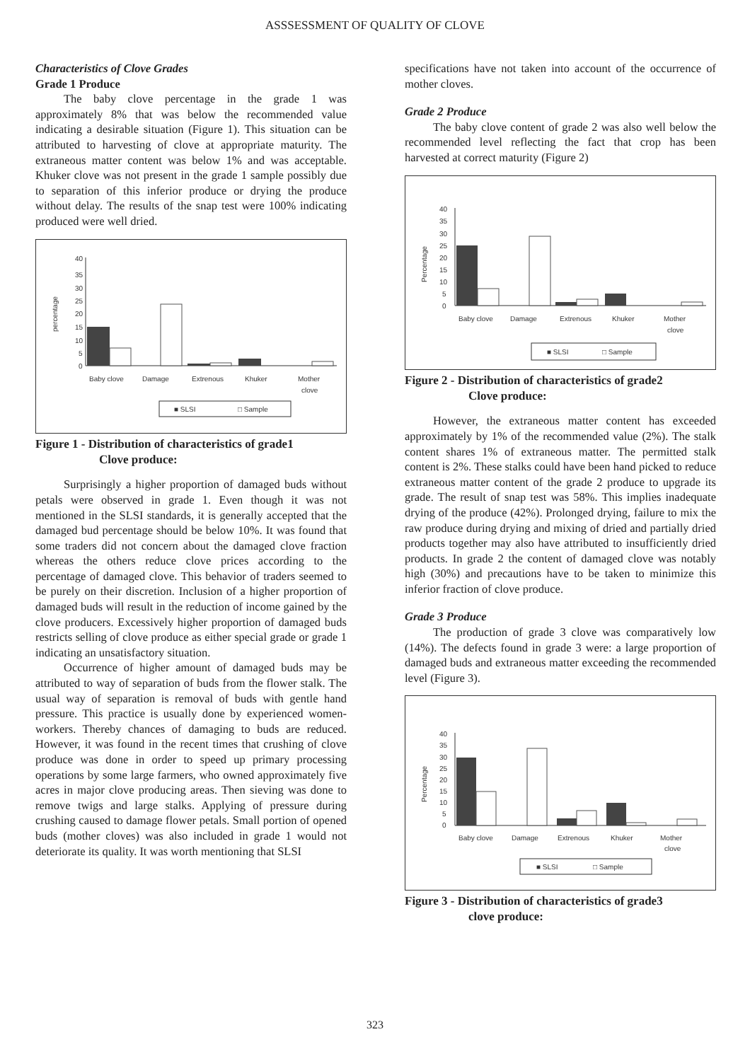ASSSESSMENT OF QUALITY OF CLOVE
Characteristics of Clove Grades
Grade 1 Produce
The baby clove percentage in the grade 1 was approximately 8% that was below the recommended value indicating a desirable situation (Figure 1). This situation can be attributed to harvesting of clove at appropriate maturity. The extraneous matter content was below 1% and was acceptable. Khuker clove was not present in the grade 1 sample possibly due to separation of this inferior produce or drying the produce without delay. The results of the snap test were 100% indicating produced were well dried.
percentage
40
35
30
25
20
15
10
5
0
Baby clove
Damage
Extrenous
Khuker
Mother
clove
■ SLSI
□ Sample
Figure 1 - Distribution of characteristics of grade1
Clove produce:
Surprisingly a higher proportion of damaged buds without petals were observed in grade 1. Even though it was not mentioned in the SLSI standards, it is generally accepted that the damaged bud percentage should be below 10%. It was found that some traders did not concern about the damaged clove fraction whereas the others reduce clove prices according to the percentage of damaged clove. This behavior of traders seemed to be purely on their discretion. Inclusion of a higher proportion of damaged buds will result in the reduction of income gained by the clove producers. Excessively higher proportion of damaged buds restricts selling of clove produce as either special grade or grade 1 indicating an unsatisfactory situation.
Occurrence of higher amount of damaged buds may be attributed to way of separation of buds from the flower stalk. The usual way of separation is removal of buds with gentle hand pressure. This practice is usually done by experienced women-workers. Thereby chances of damaging to buds are reduced. However, it was found in the recent times that crushing of clove produce was done in order to speed up primary processing operations by some large farmers, who owned approximately five acres in major clove producing areas. Then sieving was done to remove twigs and large stalks. Applying of pressure during crushing caused to damage flower petals. Small portion of opened buds (mother cloves) was also included in grade 1 would not deteriorate its quality. It was worth mentioning that SLSI
specifications have not taken into account of the occurrence of mother cloves.
Grade 2 Produce
The baby clove content of grade 2 was also well below the recommended level reflecting the fact that crop has been harvested at correct maturity (Figure 2)
Percentage
40
35
30
25
20
15
10
5
0
Baby clove
Damage
Extrenous
Khuker
Mother
clove
■ SLSI
□ Sample
Figure 2 - Distribution of characteristics of grade2
Clove produce:
However, the extraneous matter content has exceeded approximately by 1% of the recommended value (2%). The stalk content shares 1% of extraneous matter. The permitted stalk content is 2%. These stalks could have been hand picked to reduce extraneous matter content of the grade 2 produce to upgrade its grade. The result of snap test was 58%. This implies inadequate drying of the produce (42%). Prolonged drying, failure to mix the raw produce during drying and mixing of dried and partially dried products together may also have attributed to insufficiently dried products. In grade 2 the content of damaged clove was notably high (30%) and precautions have to be taken to minimize this inferior fraction of clove produce.
Grade 3 Produce
The production of grade 3 clove was comparatively low (14%). The defects found in grade 3 were: a large proportion of damaged buds and extraneous matter exceeding the recommended level (Figure 3).
Percentage
40
35
30
25
20
15
10
5
0
Baby clove
Damage
Extrenous
Khuker
Mother
clove
■ SLSI
□ Sample
Figure 3 - Distribution of characteristics of grade3
clove produce:
323